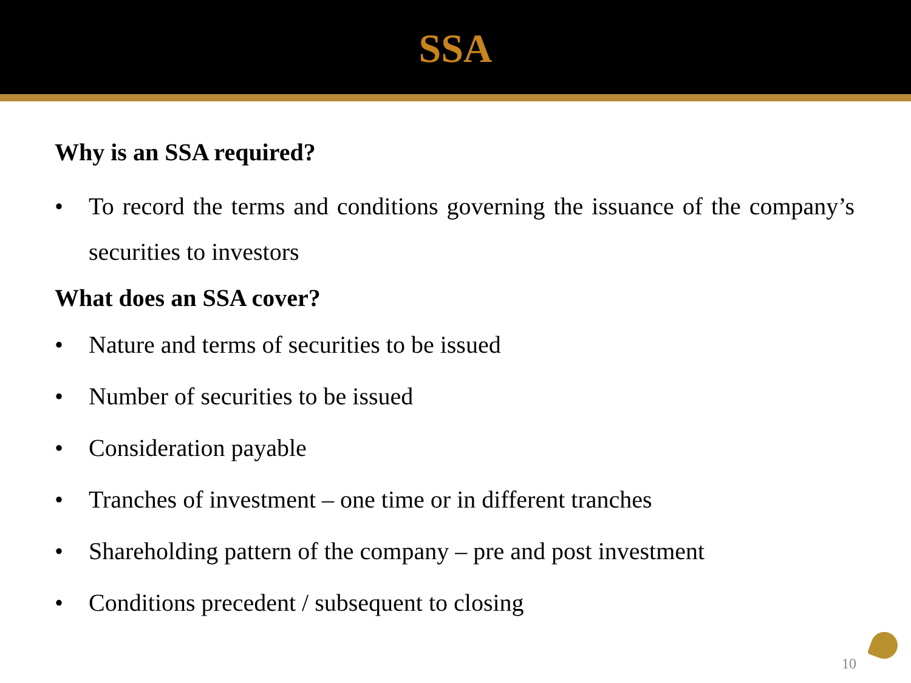SSA
Why is an SSA required?
• To record the terms and conditions governing the issuance of the company’s securities to investors
What does an SSA cover?
• Nature and terms of securities to be issued
• Number of securities to be issued
• Consideration payable
• Tranches of investment – one time or in different tranches
• Shareholding pattern of the company – pre and post investment
• Conditions precedent / subsequent to closing
10